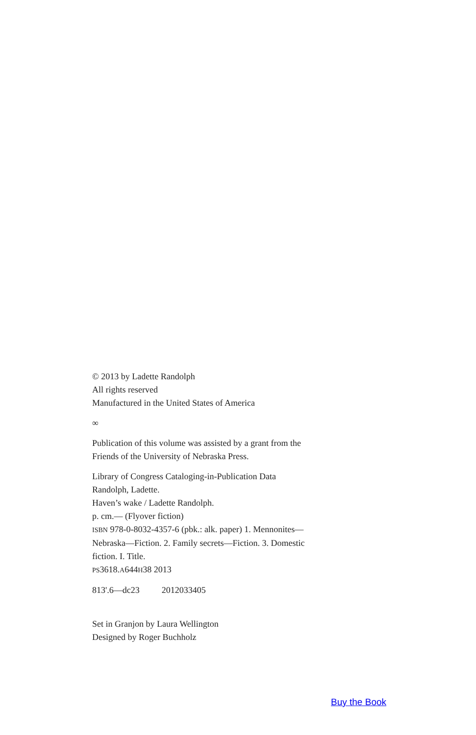© 2013 by Ladette Randolph
All rights reserved
Manufactured in the United States of America
∞
Publication of this volume was assisted by a grant from the
Friends of the University of Nebraska Press.
Library of Congress Cataloging-in-Publication Data
Randolph, Ladette.
Haven’s wake / Ladette Randolph.
p. cm.— (Flyover fiction)
ISBN 978-0-8032-4357-6 (pbk.: alk. paper) 1. Mennonites—
Nebraska—Fiction. 2. Family secrets—Fiction. 3. Domestic
fiction. I. Title.
PS3618.A644H38 2013
813'.6—dc23 2012033405
Set in Granjon by Laura Wellington
Designed by Roger Buchholz
Buy the Book